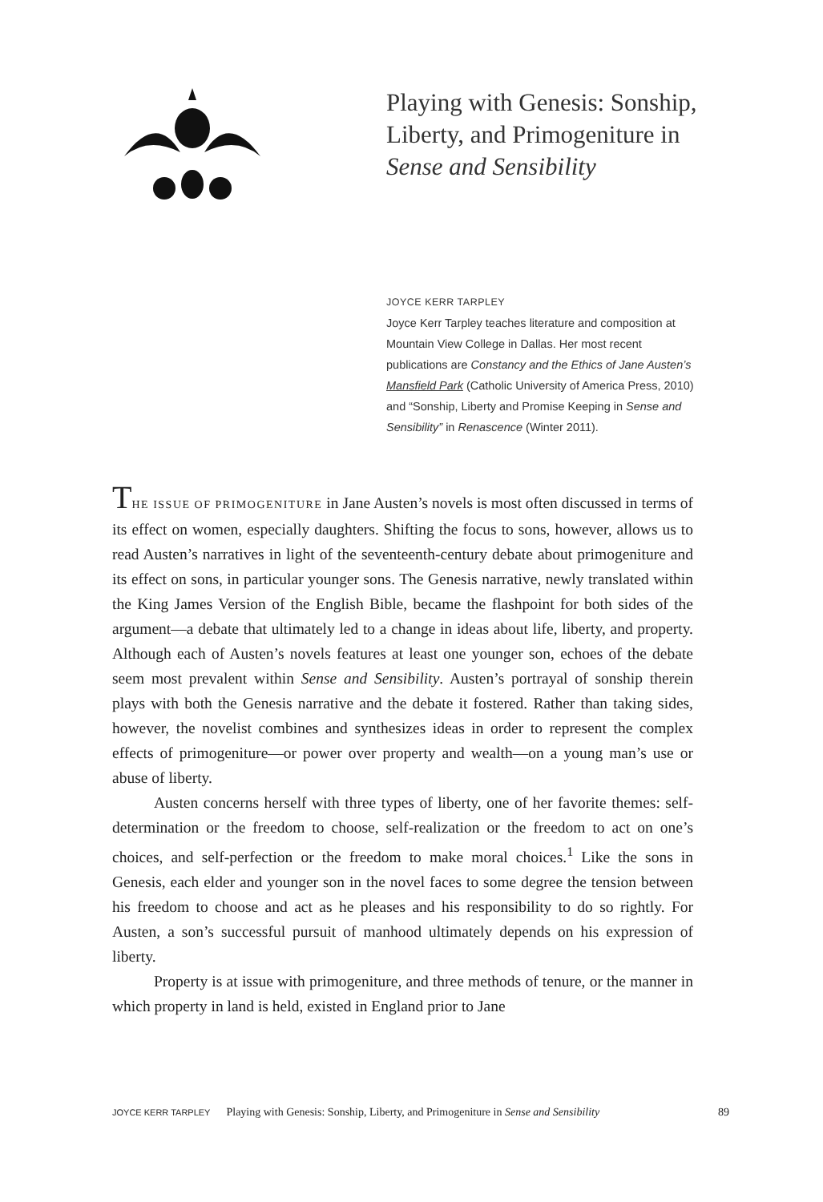Playing with Genesis: Sonship, Liberty, and Primogeniture in Sense and Sensibility
JOYCE KERR TARPLEY
Joyce Kerr Tarpley teaches literature and composition at Mountain View College in Dallas. Her most recent publications are Constancy and the Ethics of Jane Austen’s Mansfield Park (Catholic University of America Press, 2010) and “Sonship, Liberty and Promise Keeping in Sense and Sensibility” in Renascence (Winter 2011).
THE ISSUE OF PRIMOGENITURE in Jane Austen’s novels is most often discussed in terms of its effect on women, especially daughters. Shifting the focus to sons, however, allows us to read Austen’s narratives in light of the seventeenth-century debate about primogeniture and its effect on sons, in particular younger sons. The Genesis narrative, newly translated within the King James Version of the English Bible, became the flashpoint for both sides of the argument—a debate that ultimately led to a change in ideas about life, liberty, and property. Although each of Austen’s novels features at least one younger son, echoes of the debate seem most prevalent within Sense and Sensibility. Austen’s portrayal of sonship therein plays with both the Genesis narrative and the debate it fostered. Rather than taking sides, however, the novelist combines and synthesizes ideas in order to represent the complex effects of primogeniture—or power over property and wealth—on a young man’s use or abuse of liberty.
Austen concerns herself with three types of liberty, one of her favorite themes: self-determination or the freedom to choose, self-realization or the freedom to act on one’s choices, and self-perfection or the freedom to make moral choices.<sup>1</sup> Like the sons in Genesis, each elder and younger son in the novel faces to some degree the tension between his freedom to choose and act as he pleases and his responsibility to do so rightly. For Austen, a son’s successful pursuit of manhood ultimately depends on his expression of liberty.
Property is at issue with primogeniture, and three methods of tenure, or the manner in which property in land is held, existed in England prior to Jane
JOYCE KERR TARPLEY Playing with Genesis: Sonship, Liberty, and Primogeniture in Sense and Sensibility 89